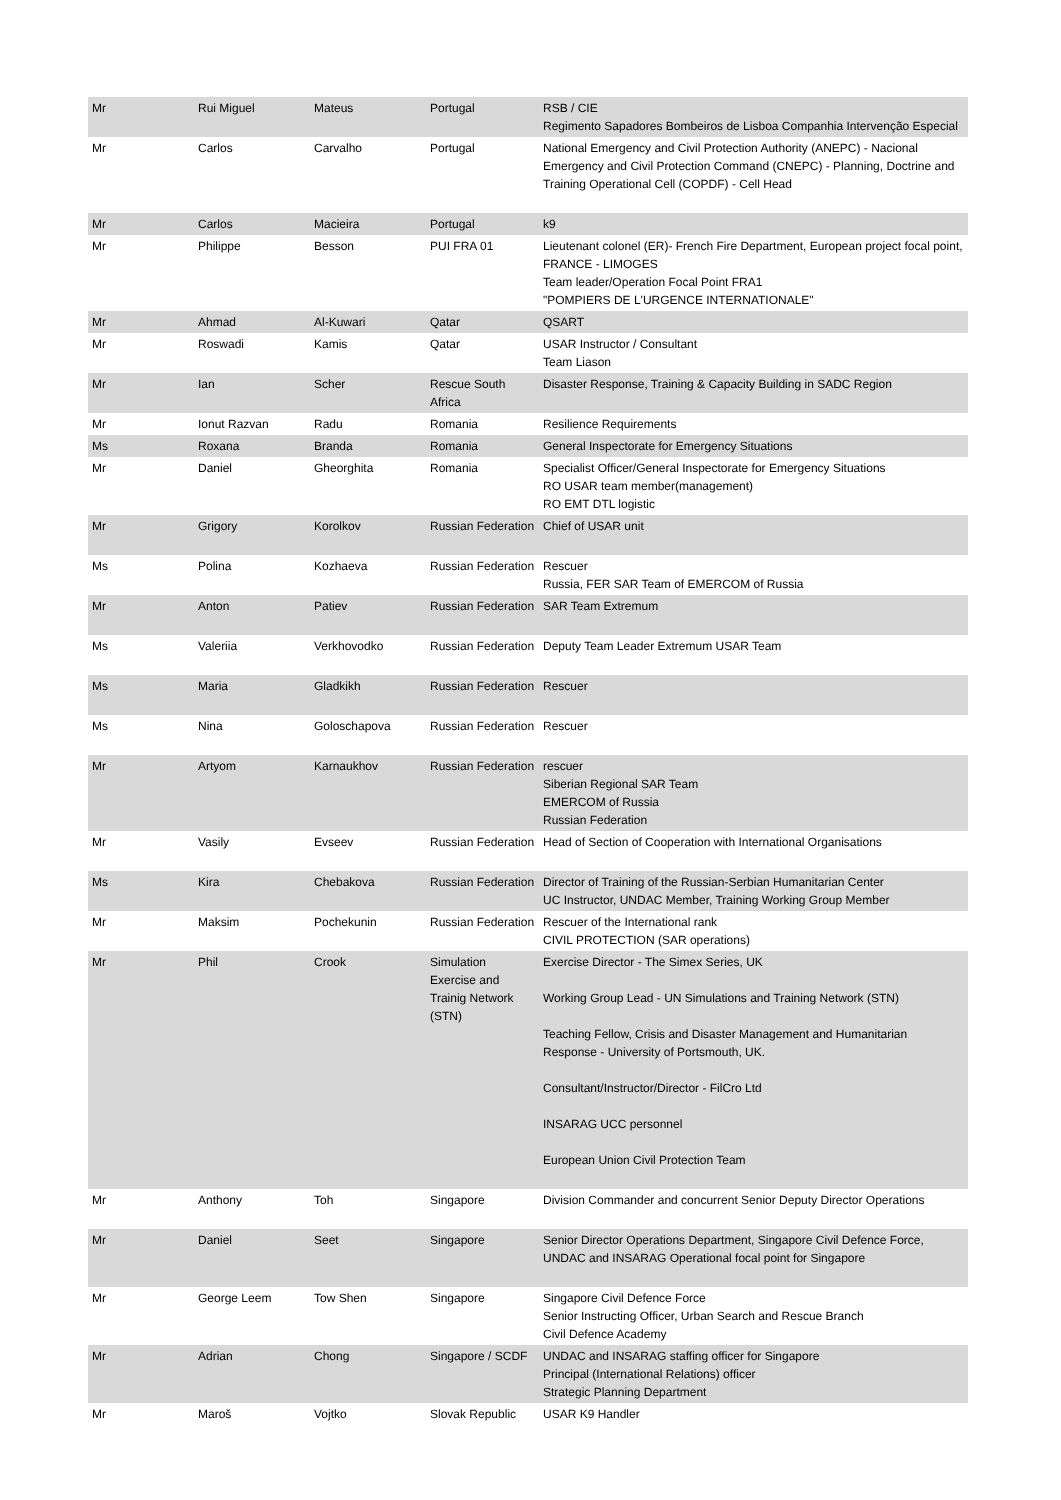| Mr | Rui Miguel | Mateus | Portugal | RSB / CIE Regimento Sapadores Bombeiros de Lisboa Companhia Intervenção Especial |
| Mr | Carlos | Carvalho | Portugal | National Emergency and Civil Protection Authority (ANEPC) - Nacional Emergency and Civil Protection Command (CNEPC) - Planning, Doctrine and Training Operational Cell (COPDF) - Cell Head |
| Mr | Carlos | Macieira | Portugal | k9 |
| Mr | Philippe | Besson | PUI FRA 01 | Lieutenant colonel (ER)- French Fire Department, European project focal point, FRANCE - LIMOGES Team leader/Operation Focal Point FRA1 "POMPIERS DE L'URGENCE INTERNATIONALE" |
| Mr | Ahmad | Al-Kuwari | Qatar | QSART |
| Mr | Roswadi | Kamis | Qatar | USAR Instructor / Consultant Team Liason |
| Mr | Ian | Scher | Rescue South Africa | Disaster Response, Training & Capacity Building in SADC Region |
| Mr | Ionut Razvan | Radu | Romania | Resilience Requirements |
| Ms | Roxana | Branda | Romania | General Inspectorate for Emergency Situations |
| Mr | Daniel | Gheorghita | Romania | Specialist Officer/General Inspectorate for Emergency Situations RO USAR team member(management) RO EMT DTL logistic |
| Mr | Grigory | Korolkov | Russian Federation | Chief of USAR unit |
| Ms | Polina | Kozhaeva | Russian Federation | Rescuer Russia, FER SAR Team of EMERCOM of Russia |
| Mr | Anton | Patiev | Russian Federation | SAR Team Extremum |
| Ms | Valeriia | Verkhovodko | Russian Federation | Deputy Team Leader Extremum USAR Team |
| Ms | Maria | Gladkikh | Russian Federation | Rescuer |
| Ms | Nina | Goloschapova | Russian Federation | Rescuer |
| Mr | Artyom | Karnaukhov | Russian Federation | rescuer Siberian Regional SAR Team EMERCOM of Russia Russian Federation |
| Mr | Vasily | Evseev | Russian Federation | Head of Section of Cooperation with International Organisations |
| Ms | Kira | Chebakova | Russian Federation | Director of Training of the Russian-Serbian Humanitarian Center UC Instructor, UNDAC Member, Training Working Group Member |
| Mr | Maksim | Pochekunin | Russian Federation | Rescuer of the International rank CIVIL PROTECTION (SAR operations) |
| Mr | Phil | Crook | Simulation Exercise and Trainig Network (STN) | Exercise Director - The Simex Series, UK Working Group Lead - UN Simulations and Training Network (STN) Teaching Fellow, Crisis and Disaster Management and Humanitarian Response - University of Portsmouth, UK. Consultant/Instructor/Director - FilCro Ltd INSARAG UCC personnel European Union Civil Protection Team |
| Mr | Anthony | Toh | Singapore | Division Commander and concurrent Senior Deputy Director Operations |
| Mr | Daniel | Seet | Singapore | Senior Director Operations Department, Singapore Civil Defence Force, UNDAC and INSARAG Operational focal point for Singapore |
| Mr | George Leem | Tow Shen | Singapore | Singapore Civil Defence Force Senior Instructing Officer, Urban Search and Rescue Branch Civil Defence Academy |
| Mr | Adrian | Chong | Singapore / SCDF | UNDAC and INSARAG staffing officer for Singapore Principal (International Relations) officer Strategic Planning Department |
| Mr | Maroš | Vojtko | Slovak Republic | USAR K9 Handler |